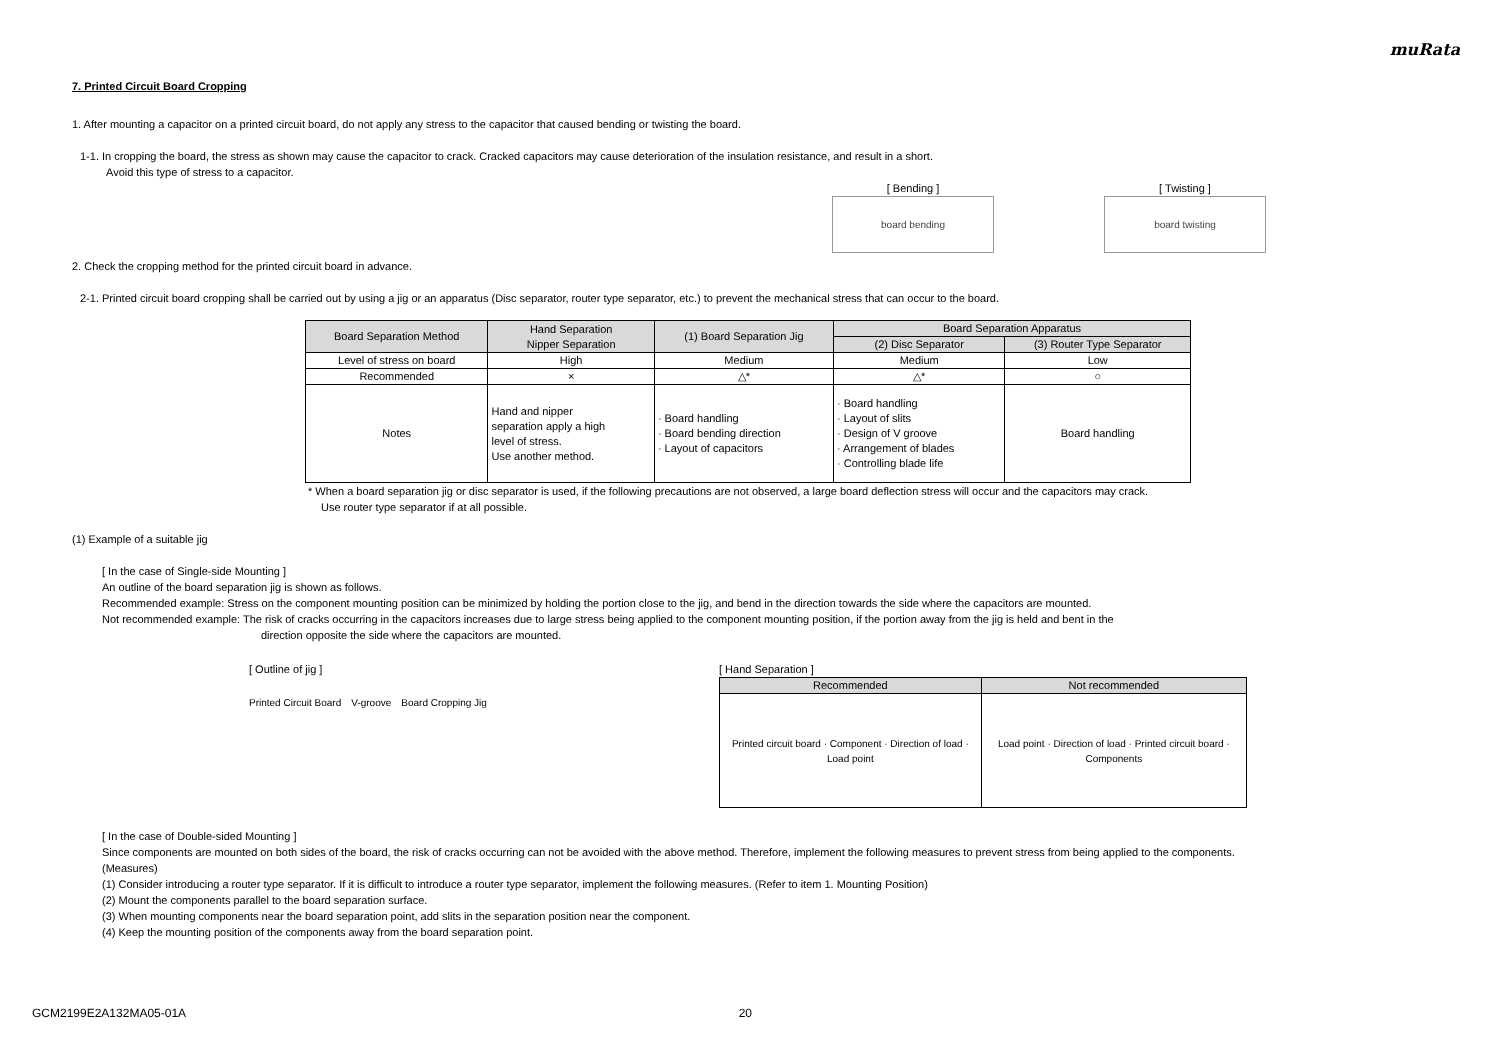muRata
7. Printed Circuit Board Cropping
1. After mounting a capacitor on a printed circuit board, do not apply any stress to the capacitor that caused bending or twisting the board.
1-1. In cropping the board, the stress as shown may cause the capacitor to crack. Cracked capacitors may cause deterioration of the insulation resistance, and result in a short.
Avoid this type of stress to a capacitor.
[ Bending ]
board bending
[ Twisting ]
board twisting
2. Check the cropping method for the printed circuit board in advance.
2-1. Printed circuit board cropping shall be carried out by using a jig or an apparatus (Disc separator, router type separator, etc.) to prevent the mechanical stress that can occur to the board.
| Board Separation Method | Hand Separation Nipper Separation | (1) Board Separation Jig | Board Separation Apparatus | |
| --- | --- | --- | --- | --- |
| | | | (2) Disc Separator | (3) Router Type Separator |
| Level of stress on board | High | Medium | Medium | Low |
| Recommended | × | △* | △* | ○ |
| Notes | Hand and nipper separation apply a high level of stress. Use another method. | · Board handling · Board bending direction · Layout of capacitors | · Board handling · Layout of slits · Design of V groove · Arrangement of blades · Controlling blade life | Board handling |
* When a board separation jig or disc separator is used, if the following precautions are not observed, a large board deflection stress will occur and the capacitors may crack.
Use router type separator if at all possible.
(1) Example of a suitable jig
[ In the case of Single-side Mounting ]
An outline of the board separation jig is shown as follows.
Recommended example: Stress on the component mounting position can be minimized by holding the portion close to the jig, and bend in the direction towards the side where the capacitors are mounted.
Not recommended example: The risk of cracks occurring in the capacitors increases due to large stress being applied to the component mounting position, if the portion away from the jig is held and bent in the
direction opposite the side where the capacitors are mounted.
[ Outline of jig ]
Printed Circuit Board V-groove Board Cropping Jig
[ Hand Separation ]
| Recommended | Not recommended |
| --- | --- |
| Printed circuit board · Component · Direction of load · Load point | Load point · Direction of load · Printed circuit board · Components |
[ In the case of Double-sided Mounting ]
Since components are mounted on both sides of the board, the risk of cracks occurring can not be avoided with the above method. Therefore, implement the following measures to prevent stress from being applied to the components.
(Measures)
(1) Consider introducing a router type separator. If it is difficult to introduce a router type separator, implement the following measures. (Refer to item 1. Mounting Position)
(2) Mount the components parallel to the board separation surface.
(3) When mounting components near the board separation point, add slits in the separation position near the component.
(4) Keep the mounting position of the components away from the board separation point.
GCM2199E2A132MA05-01A 20